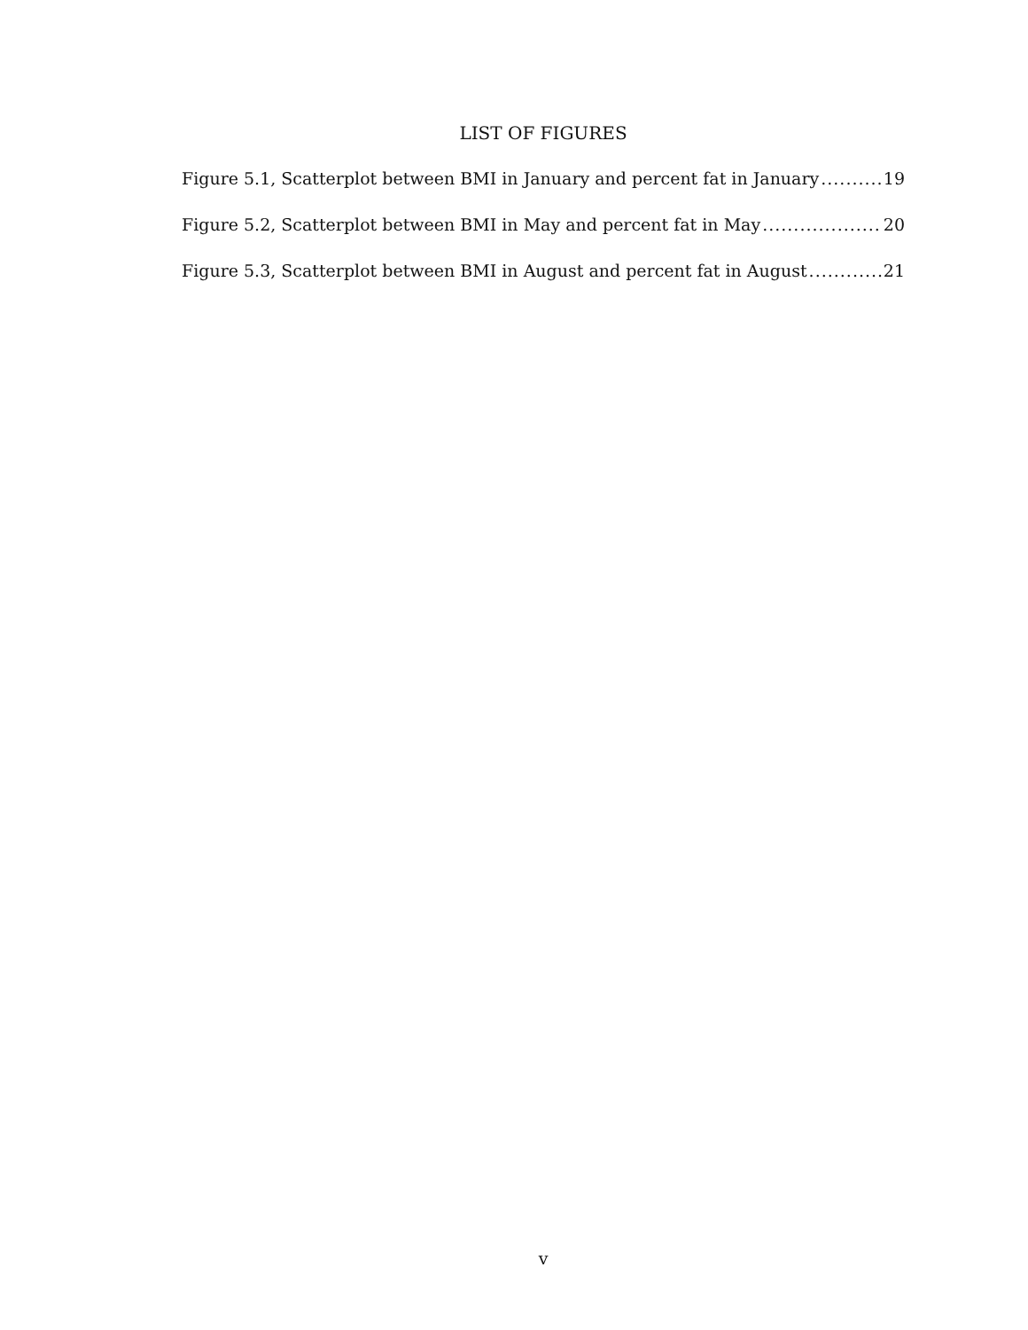LIST OF FIGURES
Figure 5.1, Scatterplot between BMI in January and percent fat in January 19
Figure 5.2, Scatterplot between BMI in May and percent fat in May 20
Figure 5.3, Scatterplot between BMI in August and percent fat in August 21
v